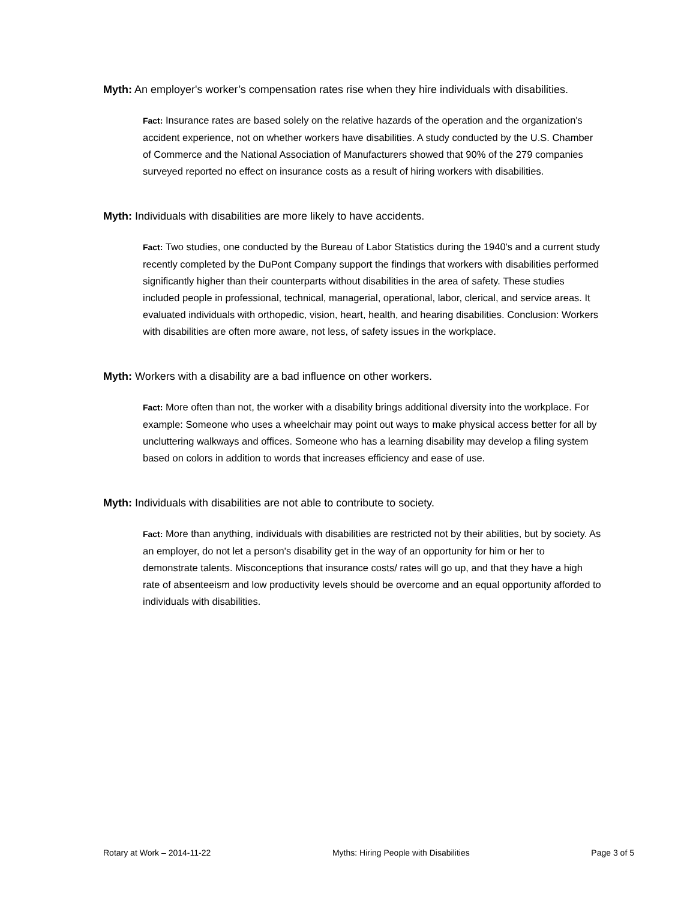Myth: An employer's worker’s compensation rates rise when they hire individuals with disabilities.
Fact: Insurance rates are based solely on the relative hazards of the operation and the organization's accident experience, not on whether workers have disabilities. A study conducted by the U.S. Chamber of Commerce and the National Association of Manufacturers showed that 90% of the 279 companies surveyed reported no effect on insurance costs as a result of hiring workers with disabilities.
Myth: Individuals with disabilities are more likely to have accidents.
Fact: Two studies, one conducted by the Bureau of Labor Statistics during the 1940's and a current study recently completed by the DuPont Company support the findings that workers with disabilities performed significantly higher than their counterparts without disabilities in the area of safety. These studies included people in professional, technical, managerial, operational, labor, clerical, and service areas. It evaluated individuals with orthopedic, vision, heart, health, and hearing disabilities. Conclusion: Workers with disabilities are often more aware, not less, of safety issues in the workplace.
Myth: Workers with a disability are a bad influence on other workers.
Fact: More often than not, the worker with a disability brings additional diversity into the workplace. For example: Someone who uses a wheelchair may point out ways to make physical access better for all by uncluttering walkways and offices. Someone who has a learning disability may develop a filing system based on colors in addition to words that increases efficiency and ease of use.
Myth: Individuals with disabilities are not able to contribute to society.
Fact: More than anything, individuals with disabilities are restricted not by their abilities, but by society. As an employer, do not let a person's disability get in the way of an opportunity for him or her to demonstrate talents. Misconceptions that insurance costs/ rates will go up, and that they have a high rate of absenteeism and low productivity levels should be overcome and an equal opportunity afforded to individuals with disabilities.
Rotary at Work – 2014-11-22 Myths: Hiring People with Disabilities Page 3 of 5